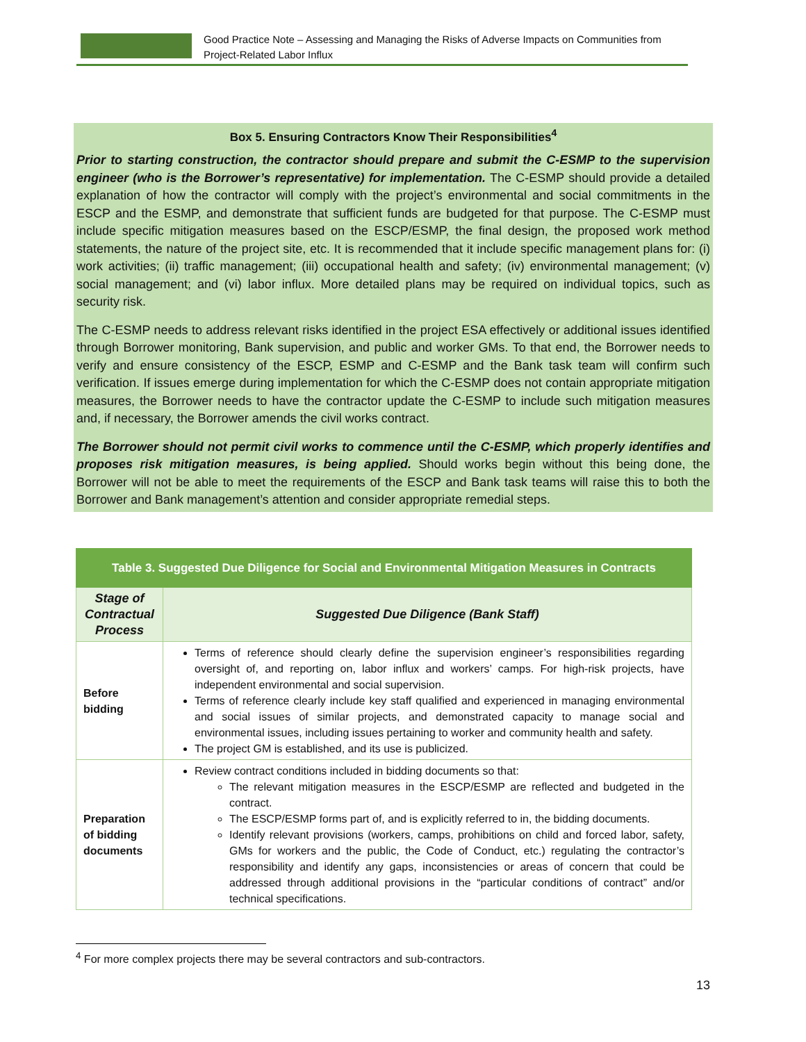Good Practice Note – Assessing and Managing the Risks of Adverse Impacts on Communities from
Project-Related Labor Influx
Box 5. Ensuring Contractors Know Their Responsibilities<sup>4</sup>
Prior to starting construction, the contractor should prepare and submit the C-ESMP to the supervision engineer (who is the Borrower’s representative) for implementation. The C-ESMP should provide a detailed explanation of how the contractor will comply with the project’s environmental and social commitments in the ESCP and the ESMP, and demonstrate that sufficient funds are budgeted for that purpose. The C-ESMP must include specific mitigation measures based on the ESCP/ESMP, the final design, the proposed work method statements, the nature of the project site, etc. It is recommended that it include specific management plans for: (i) work activities; (ii) traffic management; (iii) occupational health and safety; (iv) environmental management; (v) social management; and (vi) labor influx. More detailed plans may be required on individual topics, such as security risk.
The C-ESMP needs to address relevant risks identified in the project ESA effectively or additional issues identified through Borrower monitoring, Bank supervision, and public and worker GMs. To that end, the Borrower needs to verify and ensure consistency of the ESCP, ESMP and C-ESMP and the Bank task team will confirm such verification. If issues emerge during implementation for which the C-ESMP does not contain appropriate mitigation measures, the Borrower needs to have the contractor update the C-ESMP to include such mitigation measures and, if necessary, the Borrower amends the civil works contract.
The Borrower should not permit civil works to commence until the C-ESMP, which properly identifies and proposes risk mitigation measures, is being applied. Should works begin without this being done, the Borrower will not be able to meet the requirements of the ESCP and Bank task teams will raise this to both the Borrower and Bank management’s attention and consider appropriate remedial steps.
| Table 3. Suggested Due Diligence for Social and Environmental Mitigation Measures in Contracts | |
| --- | --- |
| Stage of Contractual Process | Suggested Due Diligence (Bank Staff) |
| Before bidding | Terms of reference should clearly define the supervision engineer’s responsibilities regarding oversight of, and reporting on, labor influx and workers’ camps. For high-risk projects, have independent environmental and social supervision. Terms of reference clearly include key staff qualified and experienced in managing environmental and social issues of similar projects, and demonstrated capacity to manage social and environmental issues, including issues pertaining to worker and community health and safety. The project GM is established, and its use is publicized. |
| Preparation of bidding documents | Review contract conditions included in bidding documents so that: The relevant mitigation measures in the ESCP/ESMP are reflected and budgeted in the contract. The ESCP/ESMP forms part of, and is explicitly referred to in, the bidding documents. Identify relevant provisions (workers, camps, prohibitions on child and forced labor, safety, GMs for workers and the public, the Code of Conduct, etc.) regulating the contractor’s responsibility and identify any gaps, inconsistencies or areas of concern that could be addressed through additional provisions in the “particular conditions of contract” and/or technical specifications. |
<sup>4</sup> For more complex projects there may be several contractors and sub-contractors.
13